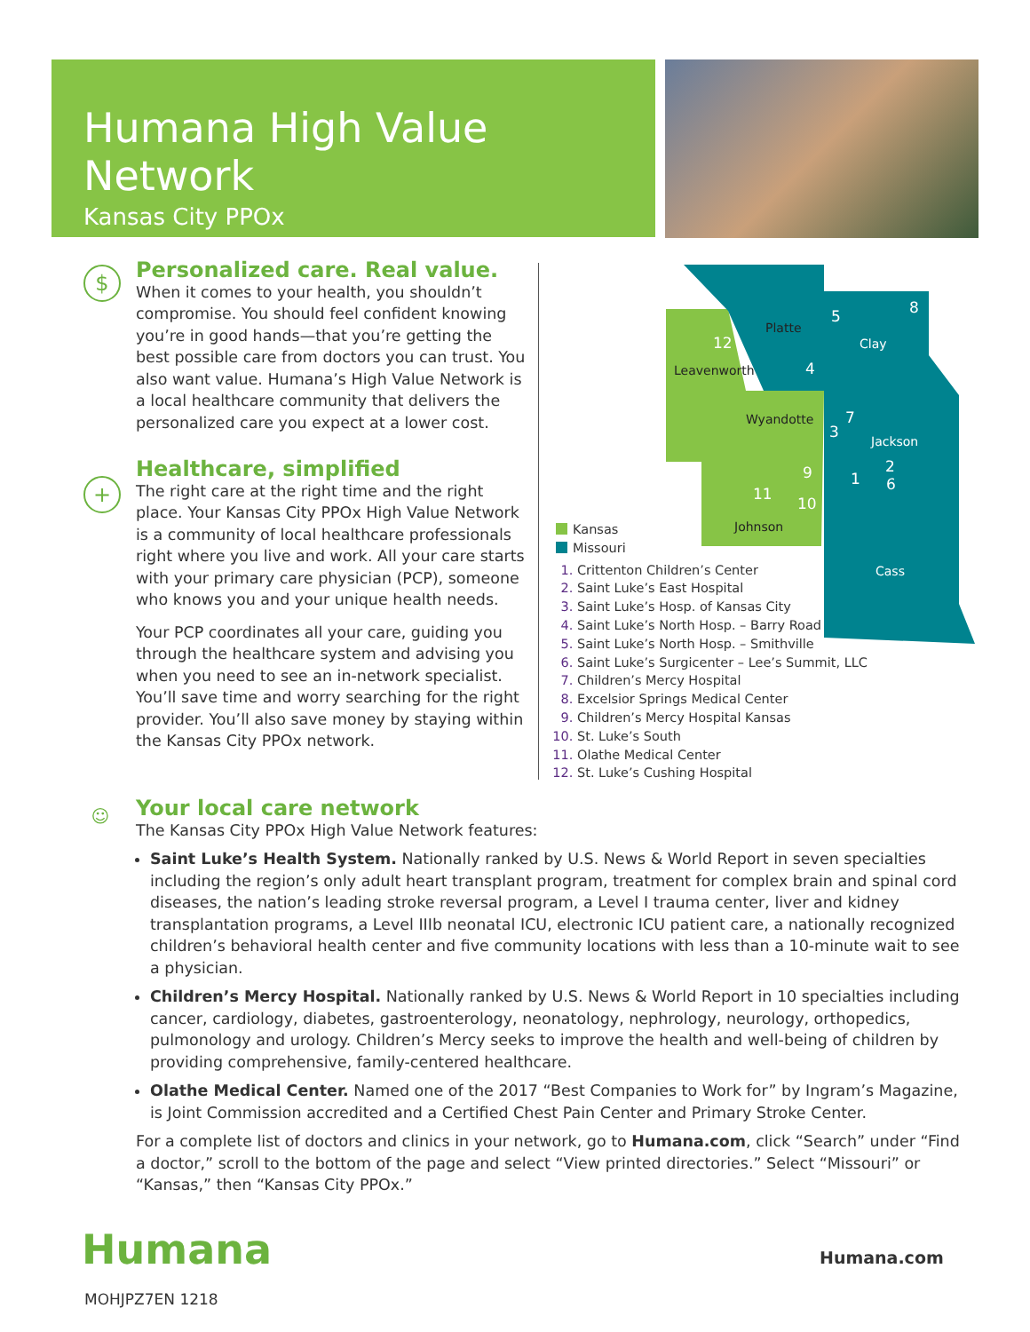Humana High Value Network
Kansas City PPOx
$
+
☺
Personalized care. Real value.
When it comes to your health, you shouldn’t compromise. You should feel confident knowing you’re in good hands—that you’re getting the best possible care from doctors you can trust. You also want value. Humana’s High Value Network is a local healthcare community that delivers the personalized care you expect at a lower cost.
Healthcare, simplified
The right care at the right time and the right place. Your Kansas City PPOx High Value Network is a community of local healthcare professionals right where you live and work. All your care starts with your primary care physician (PCP), someone who knows you and your unique health needs.
Your PCP coordinates all your care, guiding you through the healthcare system and advising you when you need to see an in-network specialist. You’ll save time and worry searching for the right provider. You’ll also save money by staying within the Kansas City PPOx network.
Platte
Clay
Leavenworth
Wyandotte
Jackson
Johnson
Cass
5
8
12
4
7
3
2
6
1
9
11
10
Kansas
Missouri
Crittenton Children’s Center
Saint Luke’s East Hospital
Saint Luke’s Hosp. of Kansas City
Saint Luke’s North Hosp. – Barry Road
Saint Luke’s North Hosp. – Smithville
Saint Luke’s Surgicenter – Lee’s Summit, LLC
Children’s Mercy Hospital
Excelsior Springs Medical Center
Children’s Mercy Hospital Kansas
St. Luke’s South
Olathe Medical Center
St. Luke’s Cushing Hospital
Your local care network
The Kansas City PPOx High Value Network features:
Saint Luke’s Health System. Nationally ranked by U.S. News & World Report in seven specialties including the region’s only adult heart transplant program, treatment for complex brain and spinal cord diseases, the nation’s leading stroke reversal program, a Level I trauma center, liver and kidney transplantation programs, a Level IIIb neonatal ICU, electronic ICU patient care, a nationally recognized children’s behavioral health center and five community locations with less than a 10-minute wait to see a physician.
Children’s Mercy Hospital. Nationally ranked by U.S. News & World Report in 10 specialties including cancer, cardiology, diabetes, gastroenterology, neonatology, nephrology, neurology, orthopedics, pulmonology and urology. Children’s Mercy seeks to improve the health and well-being of children by providing comprehensive, family-centered healthcare.
Olathe Medical Center. Named one of the 2017 “Best Companies to Work for” by Ingram’s Magazine, is Joint Commission accredited and a Certified Chest Pain Center and Primary Stroke Center.
For a complete list of doctors and clinics in your network, go to Humana.com, click “Search” under “Find a doctor,” scroll to the bottom of the page and select “View printed directories.” Select “Missouri” or “Kansas,” then “Kansas City PPOx.”
Humana Humana.com
MOHJPZ7EN 1218